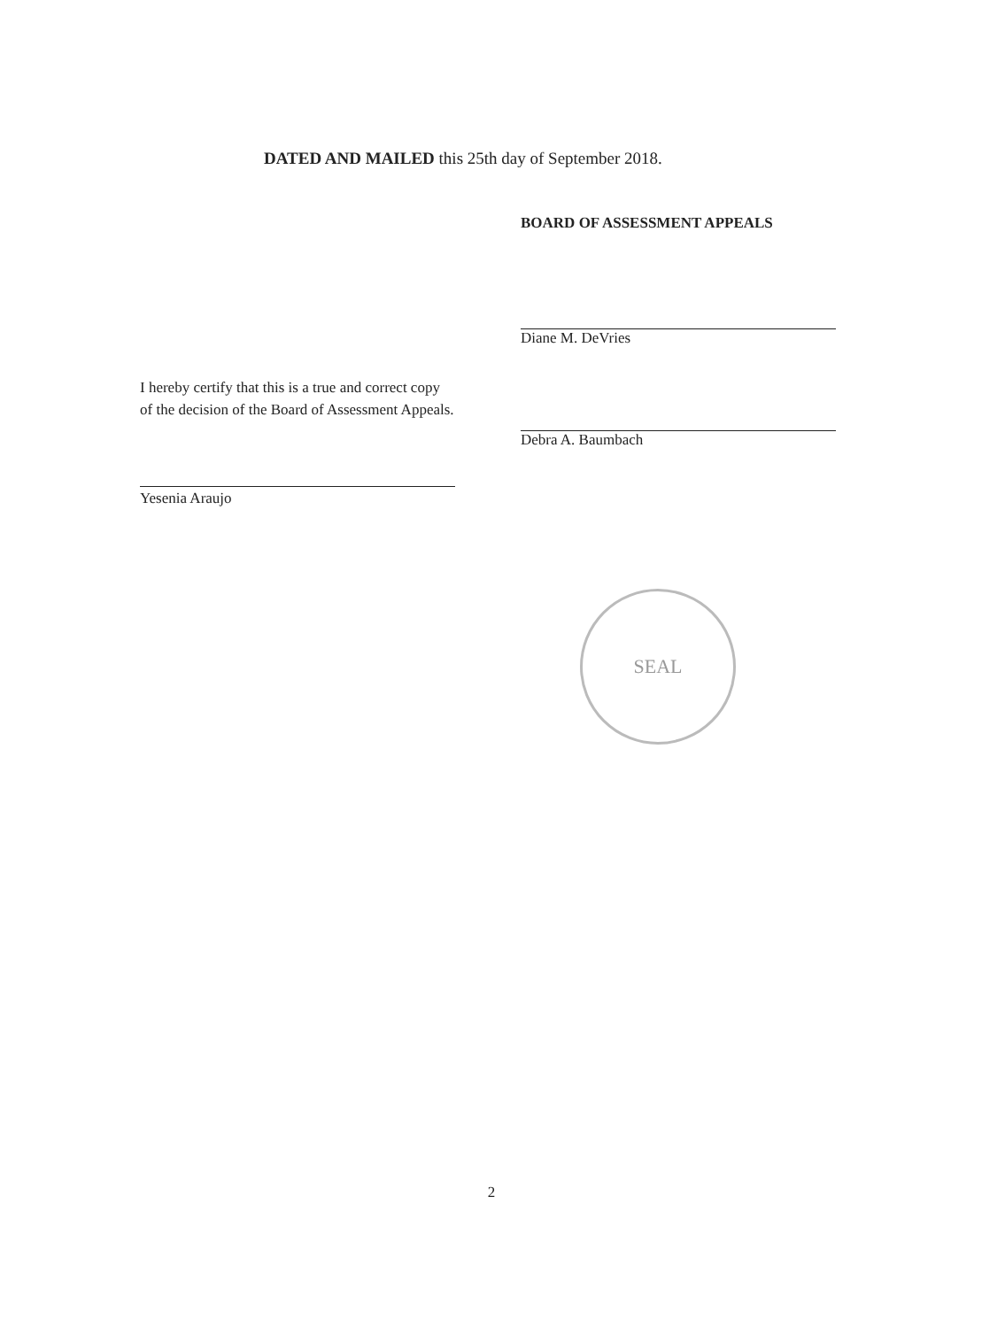DATED AND MAILED this 25th day of September 2018.
BOARD OF ASSESSMENT APPEALS
Diane M. DeVries
Debra A. Baumbach
I hereby certify that this is a true and correct copy of the decision of the Board of Assessment Appeals.
Yesenia Araujo
SEAL
2